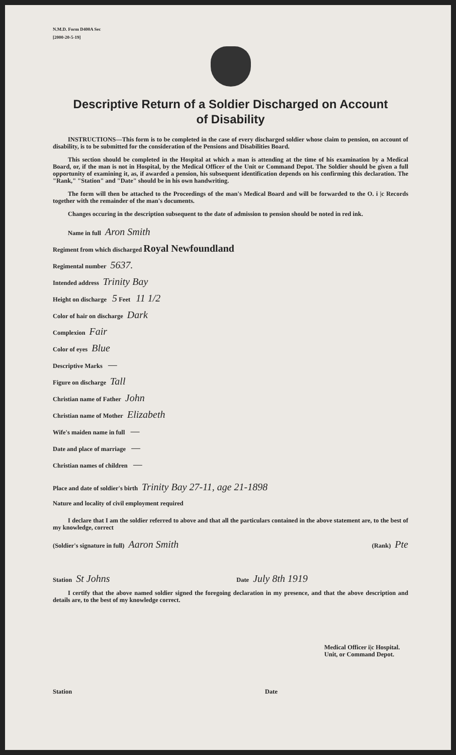N.M.D. Form D400A Sec
[2000-20-5-19]
Descriptive Return of a Soldier Discharged on Account
of Disability
INSTRUCTIONS—This form is to be completed in the case of every discharged soldier whose claim to pension, on account of disability, is to be submitted for the consideration of the Pensions and Disabilities Board.
This section should be completed in the Hospital at which a man is attending at the time of his examination by a Medical Board, or, if the man is not in Hospital, by the Medical Officer of the Unit or Command Depot. The Soldier should be given a full opportunity of examining it, as, if awarded a pension, his subsequent identification depends on his confirming this declaration. The "Rank," "Station" and "Date" should be in his own handwriting.
The form will then be attached to the Proceedings of the man's Medical Board and will be forwarded to the O. i |c Records together with the remainder of the man's documents.
Changes occuring in the description subsequent to the date of admission to pension should be noted in red ink.
Name in full Aron Smith
Regiment from which discharged Royal Newfoundland
Regimental number 5637.
Intended address Trinity Bay
Height on discharge 5 Feet 11 1/2
Color of hair on discharge Dark
Complexion Fair
Color of eyes Blue
Descriptive Marks —
Figure on discharge Tall
Christian name of Father John
Christian name of Mother Elizabeth
Wife's maiden name in full —
Date and place of marriage —
Christian names of children —
Place and date of soldier's birth Trinity Bay 27-11, age 21-1898
Nature and locality of civil employment required
I declare that I am the soldier referred to above and that all the particulars contained in the above statement are, to the best of my knowledge, correct
(Soldier's signature in full) Aaron Smith (Rank) Pte
Station St Johns Date July 8th 1919
I certify that the above named soldier signed the foregoing declaration in my presence, and that the above description and details are, to the best of my knowledge correct.
Medical Officer i|c Hospital.
Unit, or Command Depot.
Station Date